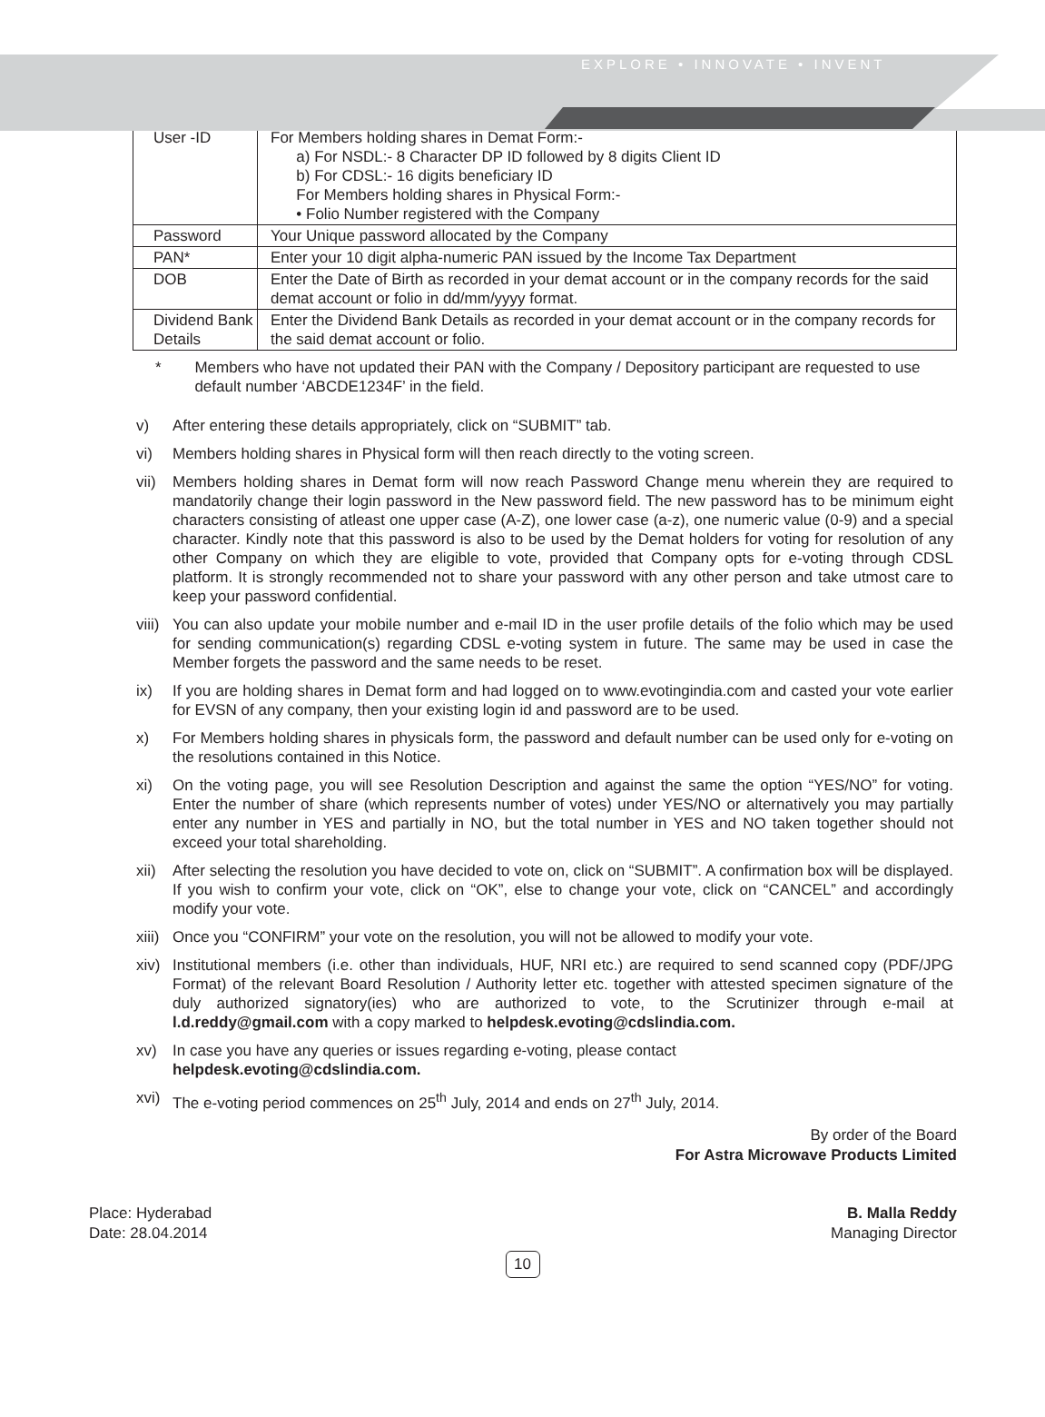EXPLORE • INNOVATE • INVENT
| User -ID | For Members holding shares in Demat Form:- a) For NSDL:- 8 Character DP ID followed by 8 digits Client ID b) For CDSL:- 16 digits beneficiary ID For Members holding shares in Physical Form:- • Folio Number registered with the Company |
| Password | Your Unique password allocated by the Company |
| PAN* | Enter your 10 digit alpha-numeric PAN issued by the Income Tax Department |
| DOB | Enter the Date of Birth as recorded in your demat account or in the company records for the said demat account or folio in dd/mm/yyyy format. |
| Dividend Bank Details | Enter the Dividend Bank Details as recorded in your demat account or in the company records for the said demat account or folio. |
* Members who have not updated their PAN with the Company / Depository participant are requested to use default number ‘ABCDE1234F’ in the field.
v) After entering these details appropriately, click on “SUBMIT” tab.
vi) Members holding shares in Physical form will then reach directly to the voting screen.
vii) Members holding shares in Demat form will now reach Password Change menu wherein they are required to mandatorily change their login password in the New password field. The new password has to be minimum eight characters consisting of atleast one upper case (A-Z), one lower case (a-z), one numeric value (0-9) and a special character. Kindly note that this password is also to be used by the Demat holders for voting for resolution of any other Company on which they are eligible to vote, provided that Company opts for e-voting through CDSL platform. It is strongly recommended not to share your password with any other person and take utmost care to keep your password confidential.
viii) You can also update your mobile number and e-mail ID in the user profile details of the folio which may be used for sending communication(s) regarding CDSL e-voting system in future. The same may be used in case the Member forgets the password and the same needs to be reset.
ix) If you are holding shares in Demat form and had logged on to www.evotingindia.com and casted your vote earlier for EVSN of any company, then your existing login id and password are to be used.
x) For Members holding shares in physicals form, the password and default number can be used only for e-voting on the resolutions contained in this Notice.
xi) On the voting page, you will see Resolution Description and against the same the option “YES/NO” for voting. Enter the number of share (which represents number of votes) under YES/NO or alternatively you may partially enter any number in YES and partially in NO, but the total number in YES and NO taken together should not exceed your total shareholding.
xii) After selecting the resolution you have decided to vote on, click on “SUBMIT”. A confirmation box will be displayed. If you wish to confirm your vote, click on “OK”, else to change your vote, click on “CANCEL” and accordingly modify your vote.
xiii) Once you “CONFIRM” your vote on the resolution, you will not be allowed to modify your vote.
xiv) Institutional members (i.e. other than individuals, HUF, NRI etc.) are required to send scanned copy (PDF/JPG Format) of the relevant Board Resolution / Authority letter etc. together with attested specimen signature of the duly authorized signatory(ies) who are authorized to vote, to the Scrutinizer through e-mail at l.d.reddy@gmail.com with a copy marked to helpdesk.evoting@cdslindia.com.
xv) In case you have any queries or issues regarding e-voting, please contact
helpdesk.evoting@cdslindia.com.
xvi) The e-voting period commences on 25<sup>th</sup> July, 2014 and ends on 27<sup>th</sup> July, 2014.
By order of the Board
For Astra Microwave Products Limited
Place: Hyderabad
Date: 28.04.2014
B. Malla Reddy
Managing Director
10